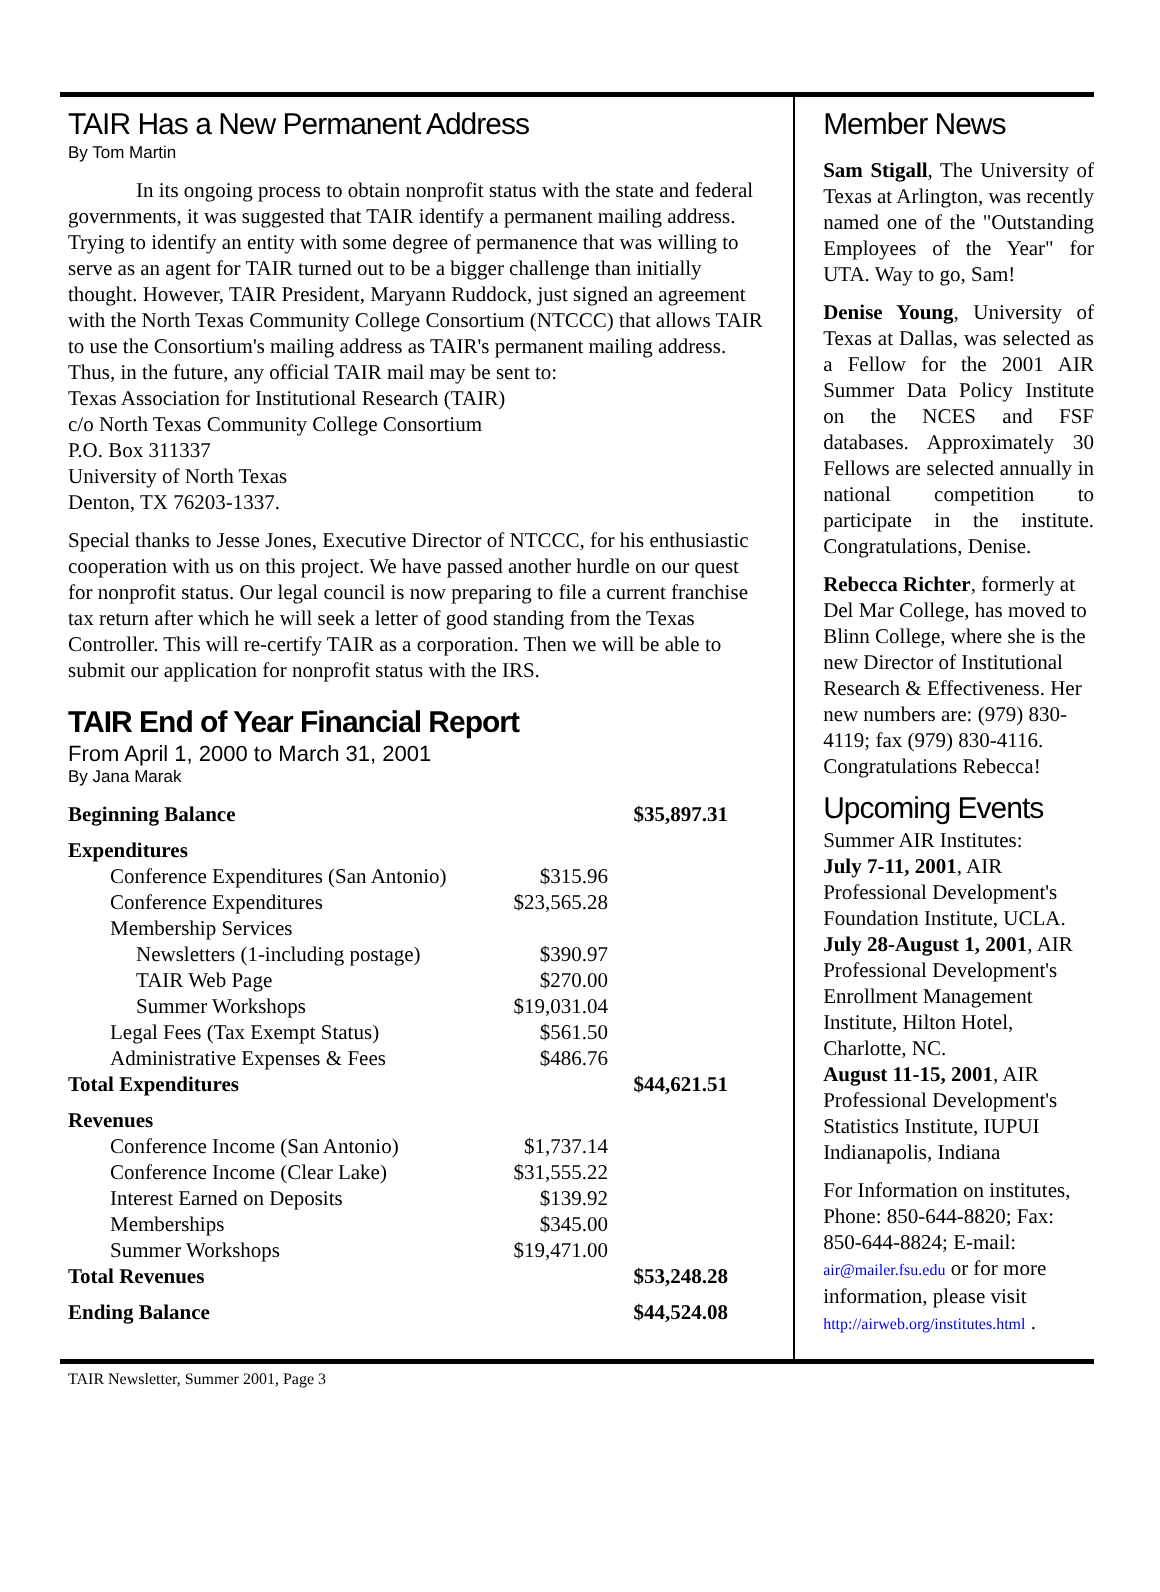TAIR Has a New Permanent Address
By Tom Martin
In its ongoing process to obtain nonprofit status with the state and federal governments, it was suggested that TAIR identify a permanent mailing address. Trying to identify an entity with some degree of permanence that was willing to serve as an agent for TAIR turned out to be a bigger challenge than initially thought. However, TAIR President, Maryann Ruddock, just signed an agreement with the North Texas Community College Consortium (NTCCC) that allows TAIR to use the Consortium's mailing address as TAIR's permanent mailing address. Thus, in the future, any official TAIR mail may be sent to:
Texas Association for Institutional Research (TAIR)
c/o North Texas Community College Consortium
P.O. Box 311337
University of North Texas
Denton, TX 76203-1337.
Special thanks to Jesse Jones, Executive Director of NTCCC, for his enthusiastic cooperation with us on this project. We have passed another hurdle on our quest for nonprofit status. Our legal council is now preparing to file a current franchise tax return after which he will seek a letter of good standing from the Texas Controller. This will re-certify TAIR as a corporation. Then we will be able to submit our application for nonprofit status with the IRS.
TAIR End of Year Financial Report
From April 1, 2000 to March 31, 2001
By Jana Marak
| Beginning Balance | | $35,897.31 |
| Expenditures | | |
| Conference Expenditures (San Antonio) | $315.96 | |
| Conference Expenditures | $23,565.28 | |
| Membership Services | | |
| Newsletters (1-including postage) | $390.97 | |
| TAIR Web Page | $270.00 | |
| Summer Workshops | $19,031.04 | |
| Legal Fees (Tax Exempt Status) | $561.50 | |
| Administrative Expenses & Fees | $486.76 | |
| Total Expenditures | | $44,621.51 |
| Revenues | | |
| Conference Income (San Antonio) | $1,737.14 | |
| Conference Income (Clear Lake) | $31,555.22 | |
| Interest Earned on Deposits | $139.92 | |
| Memberships | $345.00 | |
| Summer Workshops | $19,471.00 | |
| Total Revenues | | $53,248.28 |
| Ending Balance | | $44,524.08 |
Member News
Sam Stigall, The University of Texas at Arlington, was recently named one of the "Outstanding Employees of the Year" for UTA. Way to go, Sam!
Denise Young, University of Texas at Dallas, was selected as a Fellow for the 2001 AIR Summer Data Policy Institute on the NCES and FSF databases. Approximately 30 Fellows are selected annually in national competition to participate in the institute. Congratulations, Denise.
Rebecca Richter, formerly at Del Mar College, has moved to Blinn College, where she is the new Director of Institutional Research & Effectiveness. Her new numbers are: (979) 830-4119; fax (979) 830-4116. Congratulations Rebecca!
Upcoming Events
Summer AIR Institutes:
July 7-11, 2001, AIR Professional Development's Foundation Institute, UCLA.
July 28-August 1, 2001, AIR Professional Development's Enrollment Management Institute, Hilton Hotel, Charlotte, NC.
August 11-15, 2001, AIR Professional Development's Statistics Institute, IUPUI Indianapolis, Indiana
For Information on institutes, Phone: 850-644-8820; Fax: 850-644-8824; E-mail: air@mailer.fsu.edu or for more information, please visit http://airweb.org/institutes.html .
TAIR Newsletter, Summer 2001, Page 3